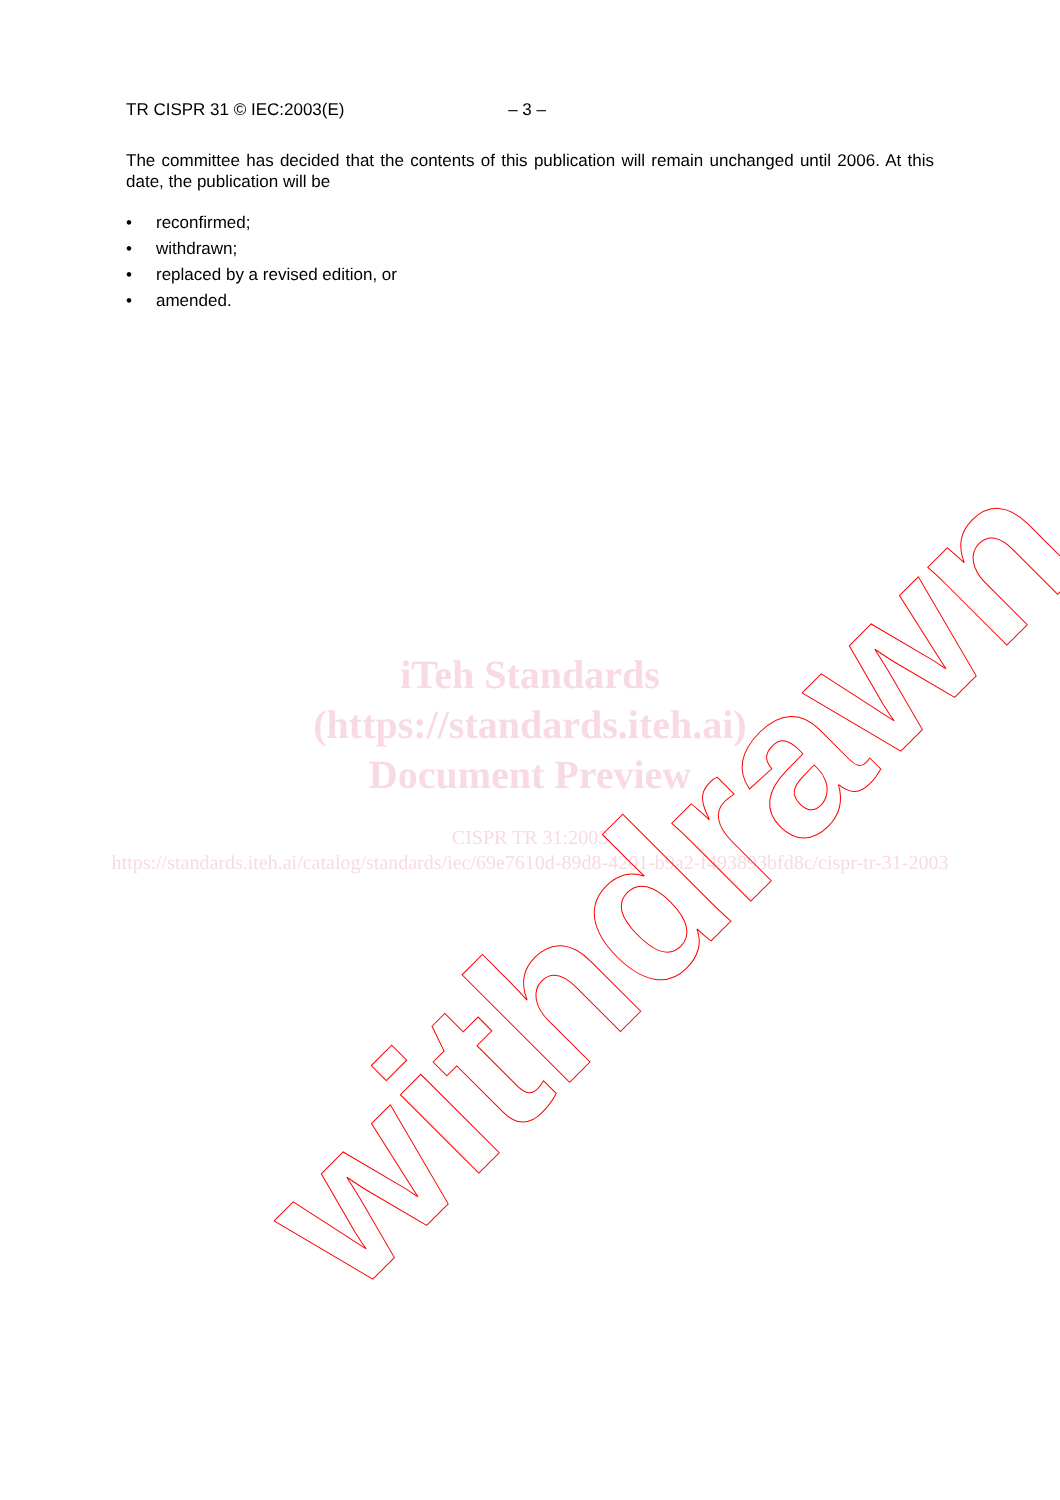TR CISPR 31 © IEC:2003(E) – 3 –
The committee has decided that the contents of this publication will remain unchanged until 2006. At this date, the publication will be
• reconfirmed;
• withdrawn;
• replaced by a revised edition, or
• amended.
iTeh Standards
(https://standards.iteh.ai)
Document Preview
CISPR TR 31:2003
https://standards.iteh.ai/catalog/standards/iec/69e7610d-89d8-4201-b9a2-f493893bfd8c/cispr-tr-31-2003
withdrawn